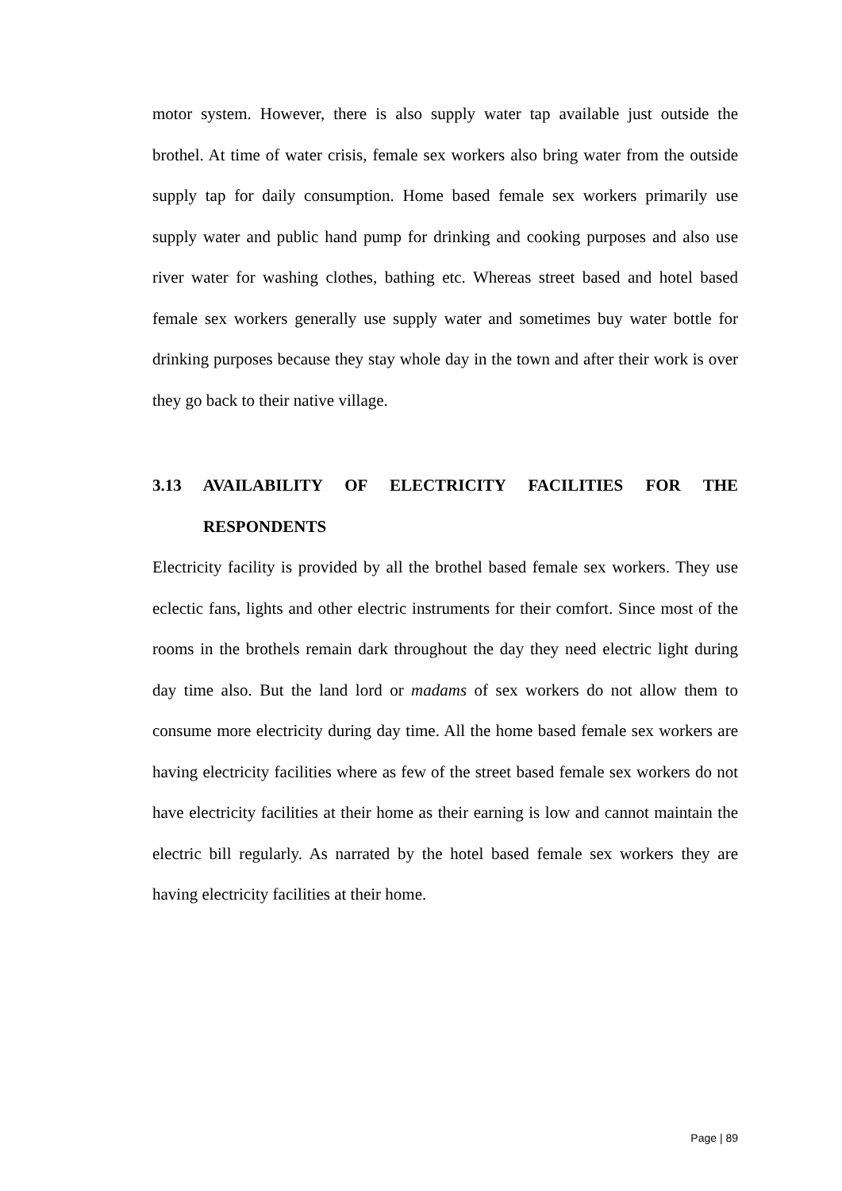motor system. However, there is also supply water tap available just outside the brothel. At time of water crisis, female sex workers also bring water from the outside supply tap for daily consumption. Home based female sex workers primarily use supply water and public hand pump for drinking and cooking purposes and also use river water for washing clothes, bathing etc. Whereas street based and hotel based female sex workers generally use supply water and sometimes buy water bottle for drinking purposes because they stay whole day in the town and after their work is over they go back to their native village.
3.13 AVAILABILITY OF ELECTRICITY FACILITIES FOR THE
RESPONDENTS
Electricity facility is provided by all the brothel based female sex workers. They use eclectic fans, lights and other electric instruments for their comfort. Since most of the rooms in the brothels remain dark throughout the day they need electric light during day time also. But the land lord or madams of sex workers do not allow them to consume more electricity during day time. All the home based female sex workers are having electricity facilities where as few of the street based female sex workers do not have electricity facilities at their home as their earning is low and cannot maintain the electric bill regularly. As narrated by the hotel based female sex workers they are having electricity facilities at their home.
Page | 89